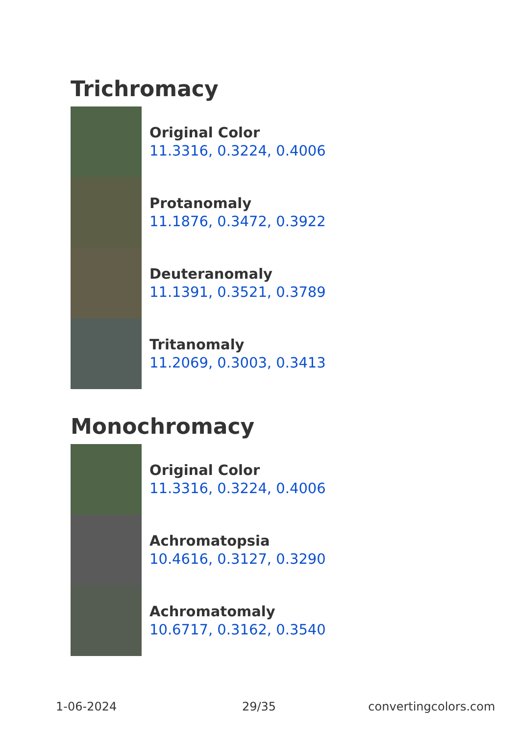Trichromacy
Original Color
11.3316, 0.3224, 0.4006
Protanomaly
11.1876, 0.3472, 0.3922
Deuteranomaly
11.1391, 0.3521, 0.3789
Tritanomaly
11.2069, 0.3003, 0.3413
Monochromacy
Original Color
11.3316, 0.3224, 0.4006
Achromatopsia
10.4616, 0.3127, 0.3290
Achromatomaly
10.6717, 0.3162, 0.3540
1-06-2024 29/35 convertingcolors.com